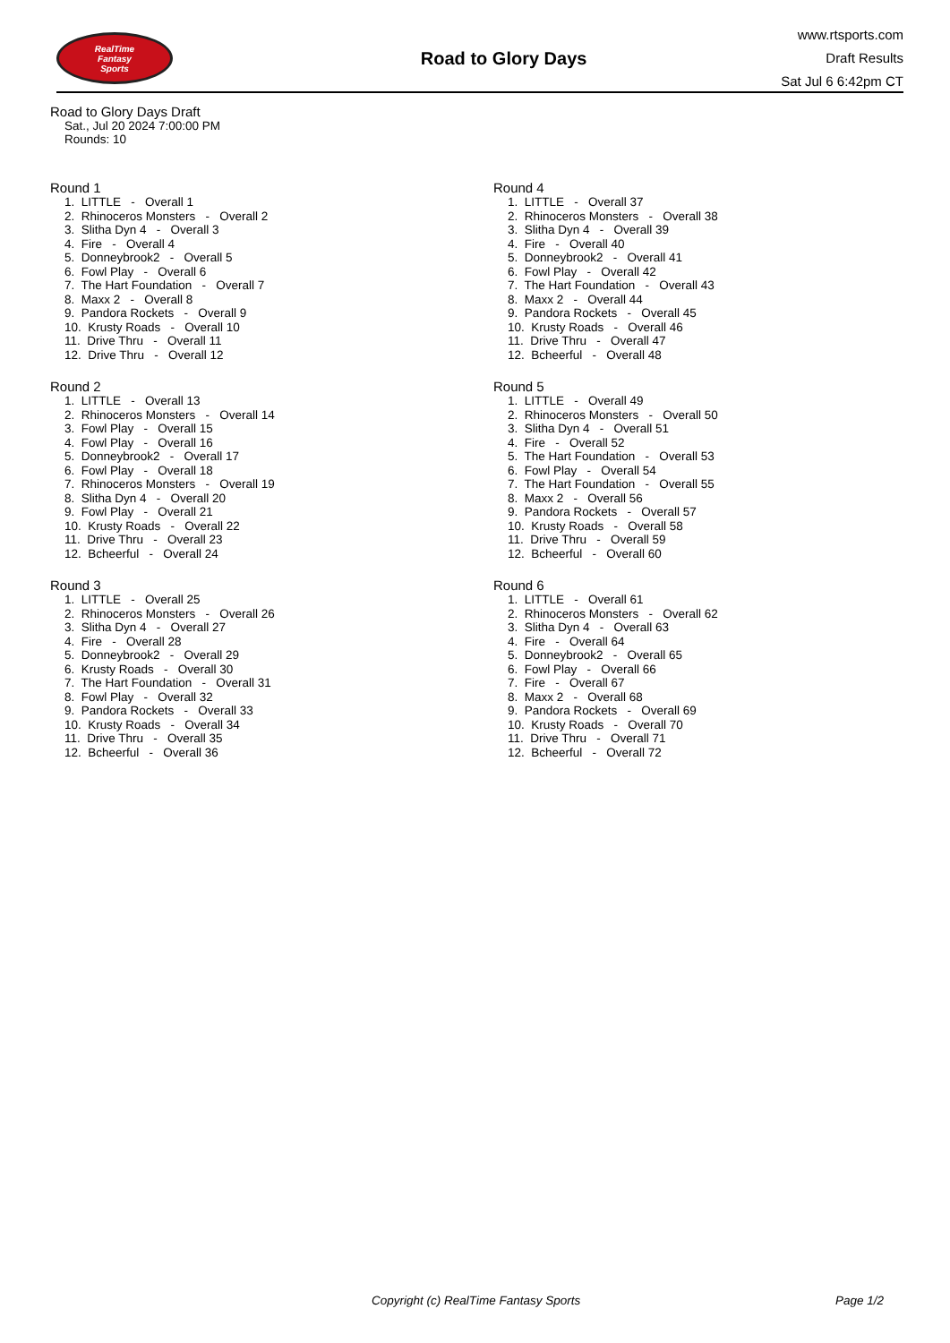RealTime
Fantasy
Sports
Road to Glory Days
www.rtsports.com
Draft Results
Sat Jul 6 6:42pm CT
Road to Glory Days Draft
Sat., Jul 20 2024 7:00:00 PM
Rounds: 10
Round 1
1. LITTLE - Overall 1 2. Rhinoceros Monsters - Overall 2 3. Slitha Dyn 4 - Overall 3 4. Fire - Overall 4 5. Donneybrook2 - Overall 5 6. Fowl Play - Overall 6 7. The Hart Foundation - Overall 7 8. Maxx 2 - Overall 8 9. Pandora Rockets - Overall 9 10. Krusty Roads - Overall 10 11. Drive Thru - Overall 11 12. Drive Thru - Overall 12
Round 2
1. LITTLE - Overall 13 2. Rhinoceros Monsters - Overall 14 3. Fowl Play - Overall 15 4. Fowl Play - Overall 16 5. Donneybrook2 - Overall 17 6. Fowl Play - Overall 18 7. Rhinoceros Monsters - Overall 19 8. Slitha Dyn 4 - Overall 20 9. Fowl Play - Overall 21 10. Krusty Roads - Overall 22 11. Drive Thru - Overall 23 12. Bcheerful - Overall 24
Round 3
1. LITTLE - Overall 25 2. Rhinoceros Monsters - Overall 26 3. Slitha Dyn 4 - Overall 27 4. Fire - Overall 28 5. Donneybrook2 - Overall 29 6. Krusty Roads - Overall 30 7. The Hart Foundation - Overall 31 8. Fowl Play - Overall 32 9. Pandora Rockets - Overall 33 10. Krusty Roads - Overall 34 11. Drive Thru - Overall 35 12. Bcheerful - Overall 36
Round 4
1. LITTLE - Overall 37 2. Rhinoceros Monsters - Overall 38 3. Slitha Dyn 4 - Overall 39 4. Fire - Overall 40 5. Donneybrook2 - Overall 41 6. Fowl Play - Overall 42 7. The Hart Foundation - Overall 43 8. Maxx 2 - Overall 44 9. Pandora Rockets - Overall 45 10. Krusty Roads - Overall 46 11. Drive Thru - Overall 47 12. Bcheerful - Overall 48
Round 5
1. LITTLE - Overall 49 2. Rhinoceros Monsters - Overall 50 3. Slitha Dyn 4 - Overall 51 4. Fire - Overall 52 5. The Hart Foundation - Overall 53 6. Fowl Play - Overall 54 7. The Hart Foundation - Overall 55 8. Maxx 2 - Overall 56 9. Pandora Rockets - Overall 57 10. Krusty Roads - Overall 58 11. Drive Thru - Overall 59 12. Bcheerful - Overall 60
Round 6
1. LITTLE - Overall 61 2. Rhinoceros Monsters - Overall 62 3. Slitha Dyn 4 - Overall 63 4. Fire - Overall 64 5. Donneybrook2 - Overall 65 6. Fowl Play - Overall 66 7. Fire - Overall 67 8. Maxx 2 - Overall 68 9. Pandora Rockets - Overall 69 10. Krusty Roads - Overall 70 11. Drive Thru - Overall 71 12. Bcheerful - Overall 72
Copyright (c) RealTime Fantasy Sports Page 1/2